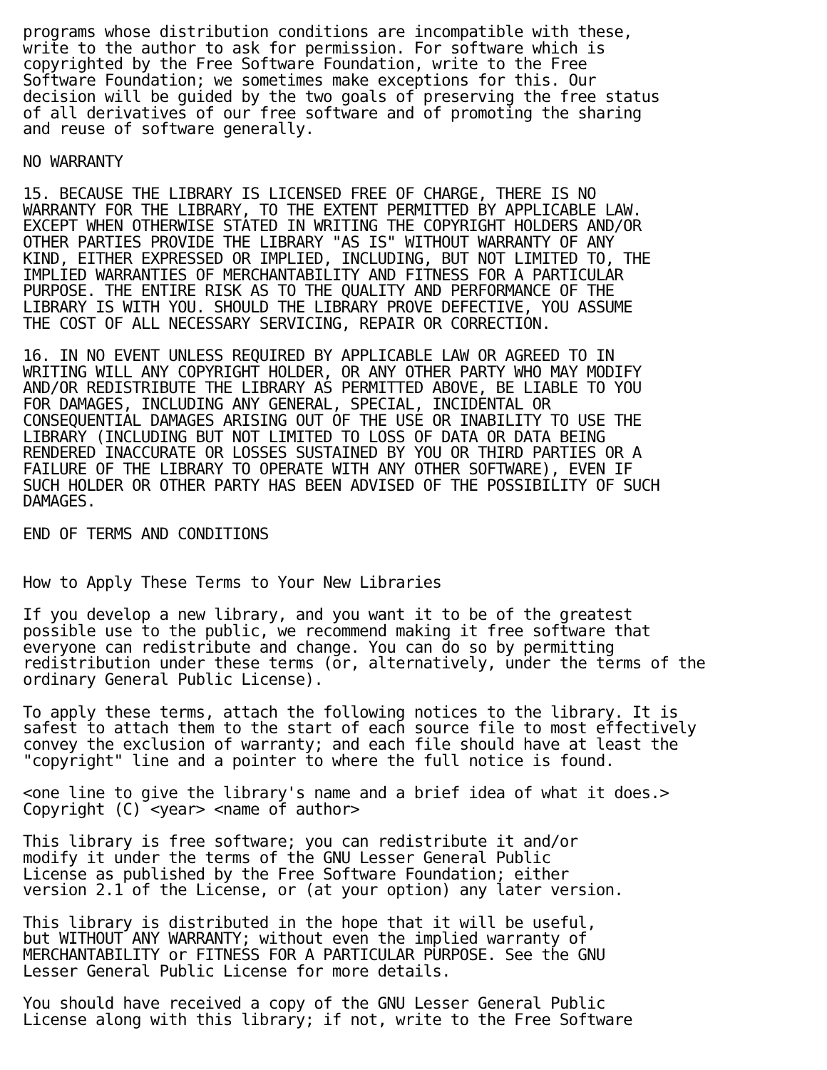programs whose distribution conditions are incompatible with these,
write to the author to ask for permission. For software which is
copyrighted by the Free Software Foundation, write to the Free
Software Foundation; we sometimes make exceptions for this. Our
decision will be guided by the two goals of preserving the free status
of all derivatives of our free software and of promoting the sharing
and reuse of software generally.

NO WARRANTY

15. BECAUSE THE LIBRARY IS LICENSED FREE OF CHARGE, THERE IS NO
WARRANTY FOR THE LIBRARY, TO THE EXTENT PERMITTED BY APPLICABLE LAW.
EXCEPT WHEN OTHERWISE STATED IN WRITING THE COPYRIGHT HOLDERS AND/OR
OTHER PARTIES PROVIDE THE LIBRARY "AS IS" WITHOUT WARRANTY OF ANY
KIND, EITHER EXPRESSED OR IMPLIED, INCLUDING, BUT NOT LIMITED TO, THE
IMPLIED WARRANTIES OF MERCHANTABILITY AND FITNESS FOR A PARTICULAR
PURPOSE. THE ENTIRE RISK AS TO THE QUALITY AND PERFORMANCE OF THE
LIBRARY IS WITH YOU. SHOULD THE LIBRARY PROVE DEFECTIVE, YOU ASSUME
THE COST OF ALL NECESSARY SERVICING, REPAIR OR CORRECTION.

16. IN NO EVENT UNLESS REQUIRED BY APPLICABLE LAW OR AGREED TO IN
WRITING WILL ANY COPYRIGHT HOLDER, OR ANY OTHER PARTY WHO MAY MODIFY
AND/OR REDISTRIBUTE THE LIBRARY AS PERMITTED ABOVE, BE LIABLE TO YOU
FOR DAMAGES, INCLUDING ANY GENERAL, SPECIAL, INCIDENTAL OR
CONSEQUENTIAL DAMAGES ARISING OUT OF THE USE OR INABILITY TO USE THE
LIBRARY (INCLUDING BUT NOT LIMITED TO LOSS OF DATA OR DATA BEING
RENDERED INACCURATE OR LOSSES SUSTAINED BY YOU OR THIRD PARTIES OR A
FAILURE OF THE LIBRARY TO OPERATE WITH ANY OTHER SOFTWARE), EVEN IF
SUCH HOLDER OR OTHER PARTY HAS BEEN ADVISED OF THE POSSIBILITY OF SUCH
DAMAGES.

END OF TERMS AND CONDITIONS


How to Apply These Terms to Your New Libraries

If you develop a new library, and you want it to be of the greatest
possible use to the public, we recommend making it free software that
everyone can redistribute and change. You can do so by permitting
redistribution under these terms (or, alternatively, under the terms of the
ordinary General Public License).

To apply these terms, attach the following notices to the library. It is
safest to attach them to the start of each source file to most effectively
convey the exclusion of warranty; and each file should have at least the
"copyright" line and a pointer to where the full notice is found.

<one line to give the library's name and a brief idea of what it does.>
Copyright (C) <year> <name of author>

This library is free software; you can redistribute it and/or
modify it under the terms of the GNU Lesser General Public
License as published by the Free Software Foundation; either
version 2.1 of the License, or (at your option) any later version.

This library is distributed in the hope that it will be useful,
but WITHOUT ANY WARRANTY; without even the implied warranty of
MERCHANTABILITY or FITNESS FOR A PARTICULAR PURPOSE. See the GNU
Lesser General Public License for more details.

You should have received a copy of the GNU Lesser General Public
License along with this library; if not, write to the Free Software